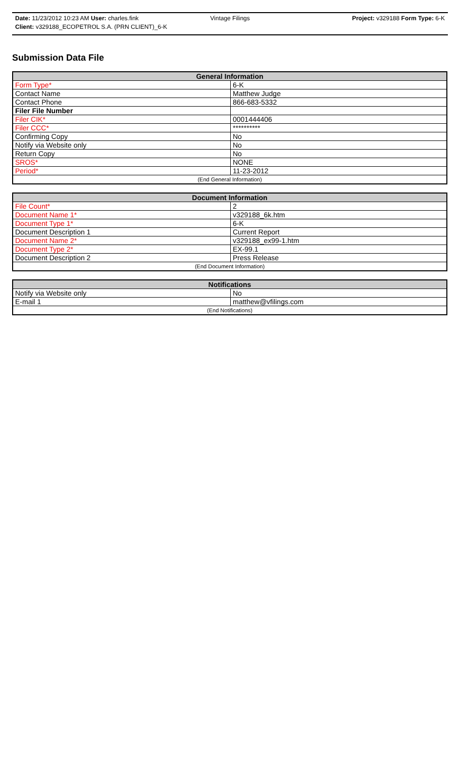Date: 11/23/2012 10:23 AM User: charles.fink Vintage Filings Project: v329188 Form Type: 6-K
Client: v329188_ECOPETROL S.A. (PRN CLIENT)_6-K
Submission Data File
| General Information | |
| --- | --- |
| Form Type* | 6-K |
| Contact Name | Matthew Judge |
| Contact Phone | 866-683-5332 |
| Filer File Number | |
| Filer CIK* | 0001444406 |
| Filer CCC* | ********** |
| Confirming Copy | No |
| Notify via Website only | No |
| Return Copy | No |
| SROS* | NONE |
| Period* | 11-23-2012 |
| (End General Information) | |
| Document Information | |
| --- | --- |
| File Count* | 2 |
| Document Name 1* | v329188_6k.htm |
| Document Type 1* | 6-K |
| Document Description 1 | Current Report |
| Document Name 2* | v329188_ex99-1.htm |
| Document Type 2* | EX-99.1 |
| Document Description 2 | Press Release |
| (End Document Information) | |
| Notifications | |
| --- | --- |
| Notify via Website only | No |
| E-mail 1 | matthew@vfilings.com |
| (End Notifications) | |